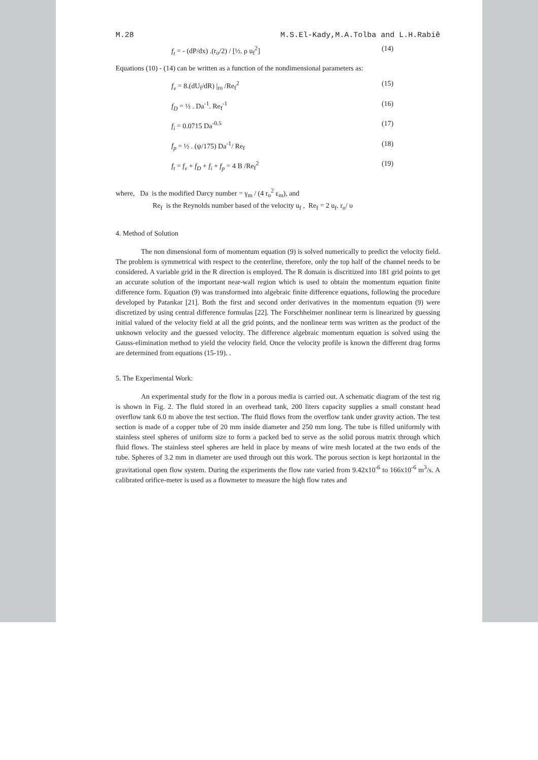M.28 M.S.El-Kady,M.A.Tolba and L.H.Rabiê
f<sub>t</sub> = - (dP/dx) .(r<sub>o</sub>/2) / [½. ρ u<sub>f</sub><sup>2</sup>] (14)
Equations (10) - (14) can be written as a function of the nondimensional parameters as:
f<sub>v</sub> = 8.(dU<sub>f</sub>/dR) |<sub>ro</sub> /Re<sub>f</sub><sup>2</sup> (15)
f<sub>D</sub> = ½ . Da<sup>-1</sup>. Re<sub>f</sub><sup>-1</sup> (16)
f<sub>i</sub> = 0.0715 Da<sup>-0.5</sup> (17)
f<sub>p</sub> = ½ . (ψ/175) Da<sup>-1</sup>/ Re<sub>f</sub> (18)
f<sub>t</sub> = f<sub>v</sub> + f<sub>D</sub> + f<sub>i</sub> + f<sub>p</sub> = 4 B /Re<sub>f</sub><sup>2</sup> (19)
where, Da is the modified Darcy number = γ<sub>m</sub> / (4 r<sub>o</sub><sup>2</sup> ε<sub>m</sub>), and
Re<sub>f</sub> is the Reynolds number based of the velocity u<sub>f</sub> , Re<sub>f</sub> = 2 u<sub>f</sub>. r<sub>o</sub>/ υ
4. Method of Solution
The non dimensional form of momentum equation (9) is solved numerically to predict the velocity field. The problem is symmetrical with respect to the centerline, therefore, only the top half of the channel needs to be considered. A variable grid in the R direction is employed. The R domain is discritized into 181 grid points to get an accurate solution of the important near-wall region which is used to obtain the momentum equation finite difference form. Equation (9) was transformed into algebraic finite difference equations, following the procedure developed by Patankar [21]. Both the first and second order derivatives in the momentum equation (9) were discretized by using central difference formulas [22]. The Forschheimer nonlinear term is linearized by guessing initial valued of the velocity field at all the grid points, and the nonlinear term was written as the product of the unknown velocity and the guessed velocity. The difference algebraic momentum equation is solved using the Gauss-elimination method to yield the velocity field. Once the velocity profile is known the different drag forms are determined from equations (15-19). .
5. The Experimental Work:
An experimental study for the flow in a porous media is carried out. A schematic diagram of the test rig is shown in Fig. 2. The fluid stored in an overhead tank, 200 liters capacity supplies a small constant head overflow tank 6.0 m above the test section. The fluid flows from the overflow tank under gravity action. The test section is made of a copper tube of 20 mm inside diameter and 250 mm long. The tube is filled uniformly with stainless steel spheres of uniform size to form a packed bed to serve as the solid porous matrix through which fluid flows. The stainless steel spheres are held in place by means of wire mesh located at the two ends of the tube. Spheres of 3.2 mm in diameter are used through out this work. The porous section is kept horizontal in the gravitational open flow system. During the experiments the flow rate varied from 9.42x10<sup>-6</sup> to 166x10<sup>-6</sup> m<sup>3</sup>/s. A calibrated orifice-meter is used as a flowmeter to measure the high flow rates and